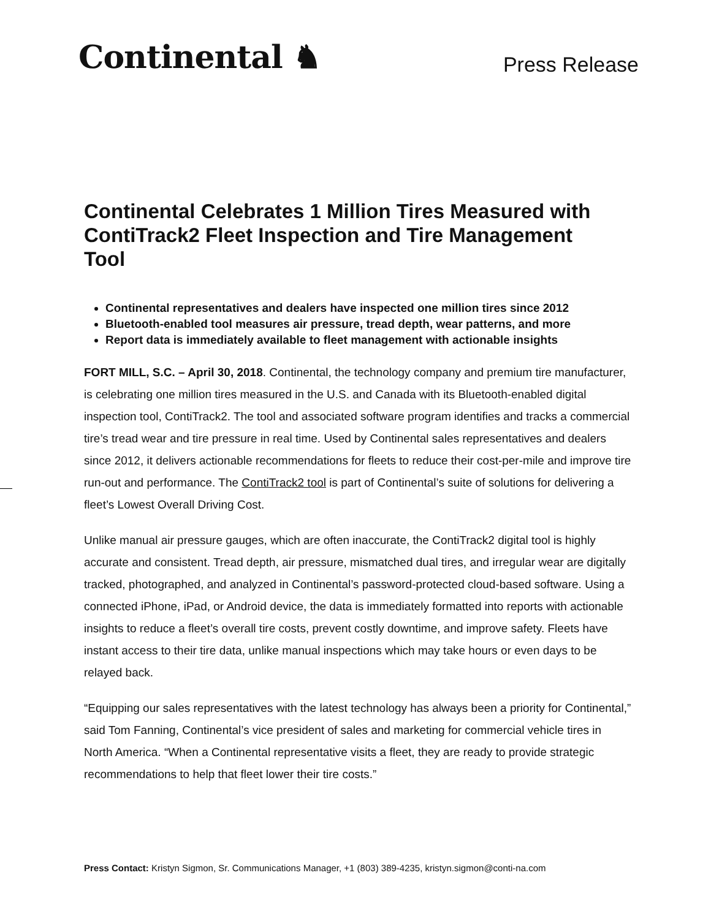Continental ♞
Press Release
Continental Celebrates 1 Million Tires Measured with ContiTrack2 Fleet Inspection and Tire Management Tool
Continental representatives and dealers have inspected one million tires since 2012
Bluetooth-enabled tool measures air pressure, tread depth, wear patterns, and more
Report data is immediately available to fleet management with actionable insights
FORT MILL, S.C. – April 30, 2018. Continental, the technology company and premium tire manufacturer, is celebrating one million tires measured in the U.S. and Canada with its Bluetooth-enabled digital inspection tool, ContiTrack2. The tool and associated software program identifies and tracks a commercial tire’s tread wear and tire pressure in real time. Used by Continental sales representatives and dealers since 2012, it delivers actionable recommendations for fleets to reduce their cost-per-mile and improve tire run-out and performance. The ContiTrack2 tool is part of Continental’s suite of solutions for delivering a fleet’s Lowest Overall Driving Cost.
Unlike manual air pressure gauges, which are often inaccurate, the ContiTrack2 digital tool is highly accurate and consistent. Tread depth, air pressure, mismatched dual tires, and irregular wear are digitally tracked, photographed, and analyzed in Continental’s password-protected cloud-based software. Using a connected iPhone, iPad, or Android device, the data is immediately formatted into reports with actionable insights to reduce a fleet’s overall tire costs, prevent costly downtime, and improve safety. Fleets have instant access to their tire data, unlike manual inspections which may take hours or even days to be relayed back.
“Equipping our sales representatives with the latest technology has always been a priority for Continental,” said Tom Fanning, Continental’s vice president of sales and marketing for commercial vehicle tires in North America. “When a Continental representative visits a fleet, they are ready to provide strategic recommendations to help that fleet lower their tire costs.”
Press Contact: Kristyn Sigmon, Sr. Communications Manager, +1 (803) 389-4235, kristyn.sigmon@conti-na.com